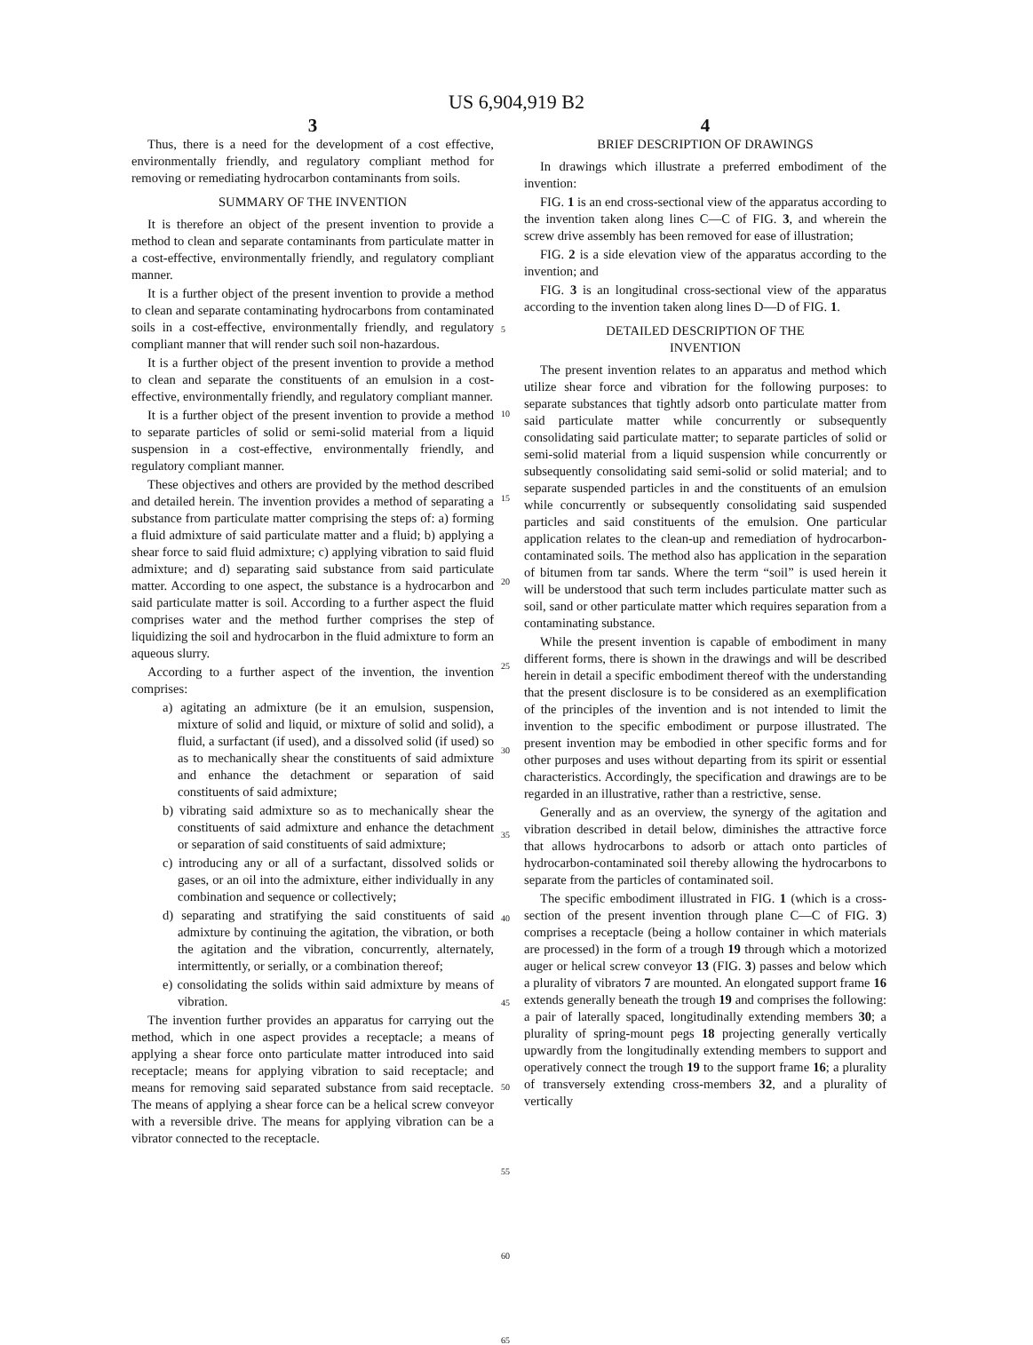US 6,904,919 B2
3
Thus, there is a need for the development of a cost effective, environmentally friendly, and regulatory compliant method for removing or remediating hydrocarbon contaminants from soils.
SUMMARY OF THE INVENTION
It is therefore an object of the present invention to provide a method to clean and separate contaminants from particulate matter in a cost-effective, environmentally friendly, and regulatory compliant manner.
It is a further object of the present invention to provide a method to clean and separate contaminating hydrocarbons from contaminated soils in a cost-effective, environmentally friendly, and regulatory compliant manner that will render such soil non-hazardous.
It is a further object of the present invention to provide a method to clean and separate the constituents of an emulsion in a cost-effective, environmentally friendly, and regulatory compliant manner.
It is a further object of the present invention to provide a method to separate particles of solid or semi-solid material from a liquid suspension in a cost-effective, environmentally friendly, and regulatory compliant manner.
These objectives and others are provided by the method described and detailed herein. The invention provides a method of separating a substance from particulate matter comprising the steps of: a) forming a fluid admixture of said particulate matter and a fluid; b) applying a shear force to said fluid admixture; c) applying vibration to said fluid admixture; and d) separating said substance from said particulate matter. According to one aspect, the substance is a hydrocarbon and said particulate matter is soil. According to a further aspect the fluid comprises water and the method further comprises the step of liquidizing the soil and hydrocarbon in the fluid admixture to form an aqueous slurry.
According to a further aspect of the invention, the invention comprises:
a) agitating an admixture (be it an emulsion, suspension, mixture of solid and liquid, or mixture of solid and solid), a fluid, a surfactant (if used), and a dissolved solid (if used) so as to mechanically shear the constituents of said admixture and enhance the detachment or separation of said constituents of said admixture;
b) vibrating said admixture so as to mechanically shear the constituents of said admixture and enhance the detachment or separation of said constituents of said admixture;
c) introducing any or all of a surfactant, dissolved solids or gases, or an oil into the admixture, either individually in any combination and sequence or collectively;
d) separating and stratifying the said constituents of said admixture by continuing the agitation, the vibration, or both the agitation and the vibration, concurrently, alternately, intermittently, or serially, or a combination thereof;
e) consolidating the solids within said admixture by means of vibration.
The invention further provides an apparatus for carrying out the method, which in one aspect provides a receptacle; a means of applying a shear force onto particulate matter introduced into said receptacle; means for applying vibration to said receptacle; and means for removing said separated substance from said receptacle. The means of applying a shear force can be a helical screw conveyor with a reversible drive. The means for applying vibration can be a vibrator connected to the receptacle.
5
10
15
20
25
30
35
40
45
50
55
60
65
4
BRIEF DESCRIPTION OF DRAWINGS
In drawings which illustrate a preferred embodiment of the invention:
FIG. 1 is an end cross-sectional view of the apparatus according to the invention taken along lines C—C of FIG. 3, and wherein the screw drive assembly has been removed for ease of illustration;
FIG. 2 is a side elevation view of the apparatus according to the invention; and
FIG. 3 is an longitudinal cross-sectional view of the apparatus according to the invention taken along lines D—D of FIG. 1.
DETAILED DESCRIPTION OF THE
INVENTION
The present invention relates to an apparatus and method which utilize shear force and vibration for the following purposes: to separate substances that tightly adsorb onto particulate matter from said particulate matter while concurrently or subsequently consolidating said particulate matter; to separate particles of solid or semi-solid material from a liquid suspension while concurrently or subsequently consolidating said semi-solid or solid material; and to separate suspended particles in and the constituents of an emulsion while concurrently or subsequently consolidating said suspended particles and said constituents of the emulsion. One particular application relates to the clean-up and remediation of hydrocarbon-contaminated soils. The method also has application in the separation of bitumen from tar sands. Where the term “soil” is used herein it will be understood that such term includes particulate matter such as soil, sand or other particulate matter which requires separation from a contaminating substance.
While the present invention is capable of embodiment in many different forms, there is shown in the drawings and will be described herein in detail a specific embodiment thereof with the understanding that the present disclosure is to be considered as an exemplification of the principles of the invention and is not intended to limit the invention to the specific embodiment or purpose illustrated. The present invention may be embodied in other specific forms and for other purposes and uses without departing from its spirit or essential characteristics. Accordingly, the specification and drawings are to be regarded in an illustrative, rather than a restrictive, sense.
Generally and as an overview, the synergy of the agitation and vibration described in detail below, diminishes the attractive force that allows hydrocarbons to adsorb or attach onto particles of hydrocarbon-contaminated soil thereby allowing the hydrocarbons to separate from the particles of contaminated soil.
The specific embodiment illustrated in FIG. 1 (which is a cross-section of the present invention through plane C—C of FIG. 3) comprises a receptacle (being a hollow container in which materials are processed) in the form of a trough 19 through which a motorized auger or helical screw conveyor 13 (FIG. 3) passes and below which a plurality of vibrators 7 are mounted. An elongated support frame 16 extends generally beneath the trough 19 and comprises the following: a pair of laterally spaced, longitudinally extending members 30; a plurality of spring-mount pegs 18 projecting generally vertically upwardly from the longitudinally extending members to support and operatively connect the trough 19 to the support frame 16; a plurality of transversely extending cross-members 32, and a plurality of vertically